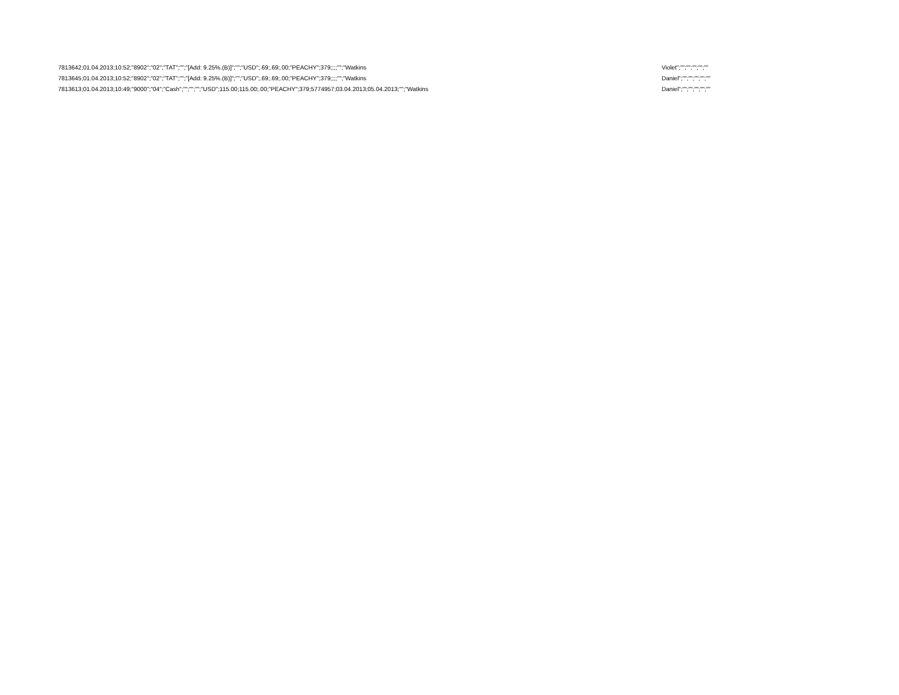| 7813642;01.04.2013;10:52;"8902";"02";"TAT";"";"[Add: 9.25%.(B)]";"";"USD";.69;.69;.00;"PEACHY";379;;;;"";"Watkins | Violet";"";"";"";"";"" |
| 7813645;01.04.2013;10:52;"8902";"02";"TAT";"";"[Add: 9.25%.(B)]";"";"USD";.69;.69;.00;"PEACHY";379;;;;"";"Watkins | Daniel";"";"";"";"";"" |
| 7813613;01.04.2013;10:49;"9000";"04";"Cash";"";"";"";"USD";115.00;115.00;.00;"PEACHY";379;5774957;03.04.2013;05.04.2013;"";"Watkins | Daniel";"";"";"";"";"" |